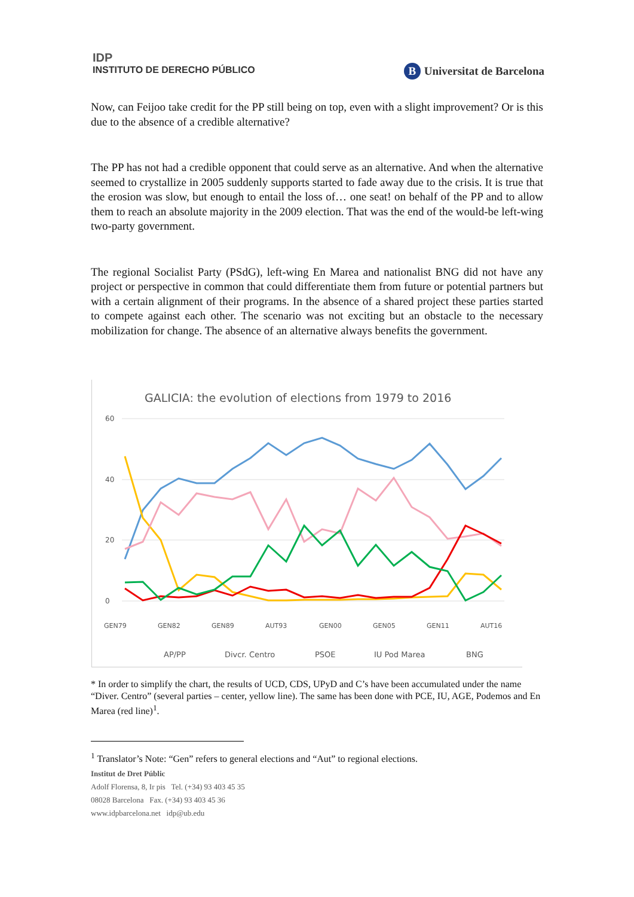IDP
INSTITUTO DE DERECHO PÚBLICO
B Universitat de Barcelona
Now, can Feijoo take credit for the PP still being on top, even with a slight improvement? Or is this due to the absence of a credible alternative?
The PP has not had a credible opponent that could serve as an alternative. And when the alternative seemed to crystallize in 2005 suddenly supports started to fade away due to the crisis. It is true that the erosion was slow, but enough to entail the loss of… one seat! on behalf of the PP and to allow them to reach an absolute majority in the 2009 election. That was the end of the would-be left-wing two-party government.
The regional Socialist Party (PSdG), left-wing En Marea and nationalist BNG did not have any project or perspective in common that could differentiate them from future or potential partners but with a certain alignment of their programs. In the absence of a shared project these parties started to compete against each other. The scenario was not exciting but an obstacle to the necessary mobilization for change. The absence of an alternative always benefits the government.
GALICIA: the evolution of elections from 1979 to 2016
60
40
20
0
AP/PP
Divcr. Centro
PSOE
IU Pod Marea
BNG
GEN79
GEN82
GEN89
AUT93
GEN00
GEN05
GEN11
AUT16
* In order to simplify the chart, the results of UCD, CDS, UPyD and C’s have been accumulated under the name “Diver. Centro” (several parties – center, yellow line). The same has been done with PCE, IU, AGE, Podemos and En Marea (red line)<sup>1</sup>.
<sup>1</sup> Translator’s Note: “Gen” refers to general elections and “Aut” to regional elections.
Institut de Dret Públic
Adolf Florensa, 8, Ir pis Tel. (+34) 93 403 45 35
08028 Barcelona Fax. (+34) 93 403 45 36
www.idpbarcelona.net idp@ub.edu